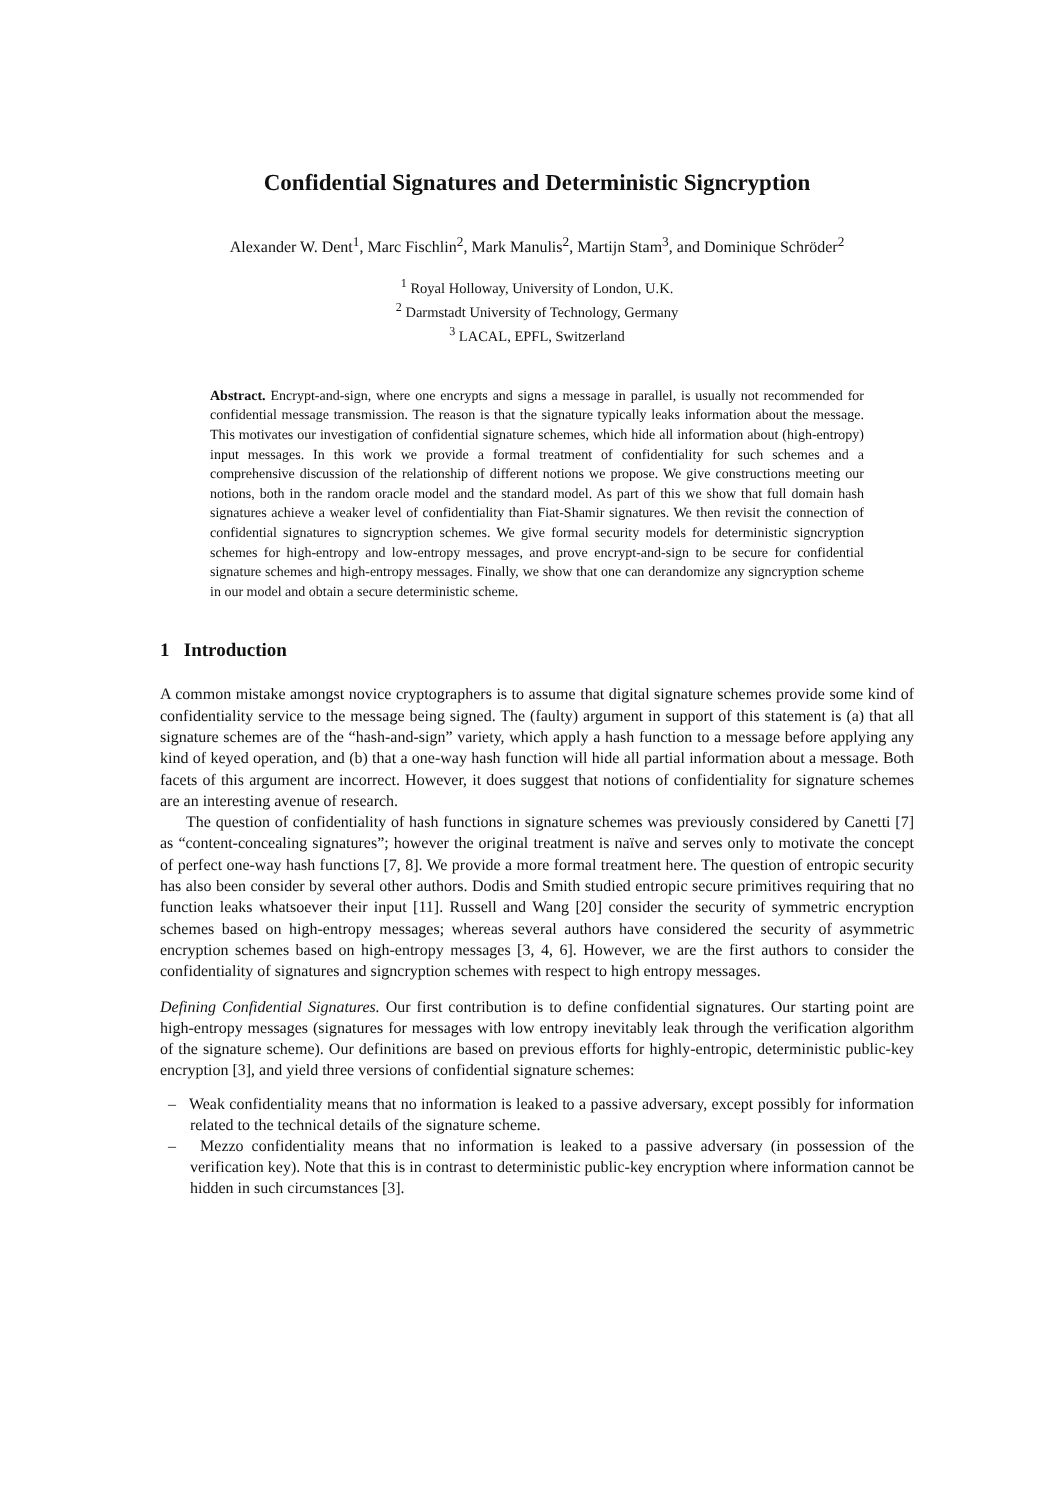Confidential Signatures and Deterministic Signcryption
Alexander W. Dent<sup>1</sup>, Marc Fischlin<sup>2</sup>, Mark Manulis<sup>2</sup>, Martijn Stam<sup>3</sup>, and Dominique Schröder<sup>2</sup>
<sup>1</sup> Royal Holloway, University of London, U.K.
<sup>2</sup> Darmstadt University of Technology, Germany
<sup>3</sup> LACAL, EPFL, Switzerland
Abstract. Encrypt-and-sign, where one encrypts and signs a message in parallel, is usually not recommended for confidential message transmission. The reason is that the signature typically leaks information about the message. This motivates our investigation of confidential signature schemes, which hide all information about (high-entropy) input messages. In this work we provide a formal treatment of confidentiality for such schemes and a comprehensive discussion of the relationship of different notions we propose. We give constructions meeting our notions, both in the random oracle model and the standard model. As part of this we show that full domain hash signatures achieve a weaker level of confidentiality than Fiat-Shamir signatures. We then revisit the connection of confidential signatures to signcryption schemes. We give formal security models for deterministic signcryption schemes for high-entropy and low-entropy messages, and prove encrypt-and-sign to be secure for confidential signature schemes and high-entropy messages. Finally, we show that one can derandomize any signcryption scheme in our model and obtain a secure deterministic scheme.
1 Introduction
A common mistake amongst novice cryptographers is to assume that digital signature schemes provide some kind of confidentiality service to the message being signed. The (faulty) argument in support of this statement is (a) that all signature schemes are of the “hash-and-sign” variety, which apply a hash function to a message before applying any kind of keyed operation, and (b) that a one-way hash function will hide all partial information about a message. Both facets of this argument are incorrect. However, it does suggest that notions of confidentiality for signature schemes are an interesting avenue of research.
The question of confidentiality of hash functions in signature schemes was previously considered by Canetti [7] as “content-concealing signatures”; however the original treatment is naïve and serves only to motivate the concept of perfect one-way hash functions [7, 8]. We provide a more formal treatment here. The question of entropic security has also been consider by several other authors. Dodis and Smith studied entropic secure primitives requiring that no function leaks whatsoever their input [11]. Russell and Wang [20] consider the security of symmetric encryption schemes based on high-entropy messages; whereas several authors have considered the security of asymmetric encryption schemes based on high-entropy messages [3, 4, 6]. However, we are the first authors to consider the confidentiality of signatures and signcryption schemes with respect to high entropy messages.
Defining Confidential Signatures. Our first contribution is to define confidential signatures. Our starting point are high-entropy messages (signatures for messages with low entropy inevitably leak through the verification algorithm of the signature scheme). Our definitions are based on previous efforts for highly-entropic, deterministic public-key encryption [3], and yield three versions of confidential signature schemes:
– Weak confidentiality means that no information is leaked to a passive adversary, except possibly for information related to the technical details of the signature scheme.
– Mezzo confidentiality means that no information is leaked to a passive adversary (in possession of the verification key). Note that this is in contrast to deterministic public-key encryption where information cannot be hidden in such circumstances [3].